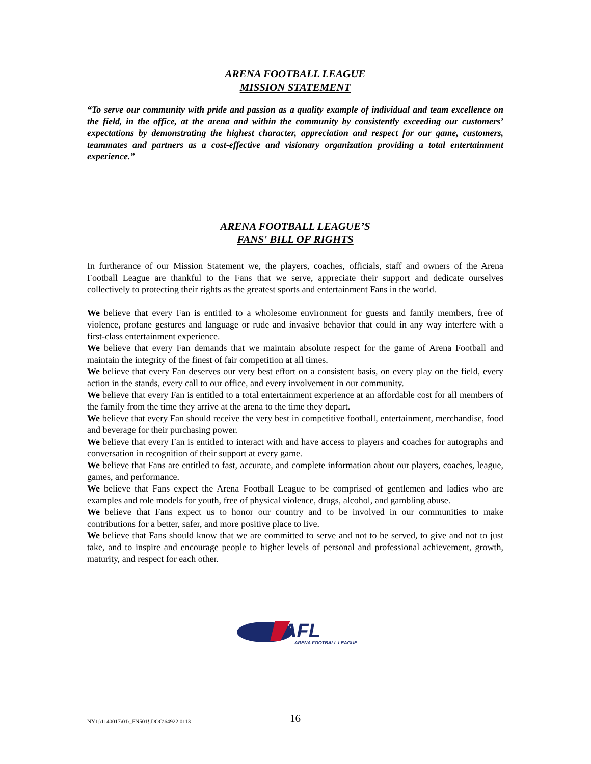ARENA FOOTBALL LEAGUE
MISSION STATEMENT
“To serve our community with pride and passion as a quality example of individual and team excellence on the field, in the office, at the arena and within the community by consistently exceeding our customers’ expectations by demonstrating the highest character, appreciation and respect for our game, customers, teammates and partners as a cost-effective and visionary organization providing a total entertainment experience.”
ARENA FOOTBALL LEAGUE’S
FANS' BILL OF RIGHTS
In furtherance of our Mission Statement we, the players, coaches, officials, staff and owners of the Arena Football League are thankful to the Fans that we serve, appreciate their support and dedicate ourselves collectively to protecting their rights as the greatest sports and entertainment Fans in the world.
We believe that every Fan is entitled to a wholesome environment for guests and family members, free of violence, profane gestures and language or rude and invasive behavior that could in any way interfere with a first-class entertainment experience.
We believe that every Fan demands that we maintain absolute respect for the game of Arena Football and maintain the integrity of the finest of fair competition at all times.
We believe that every Fan deserves our very best effort on a consistent basis, on every play on the field, every action in the stands, every call to our office, and every involvement in our community.
We believe that every Fan is entitled to a total entertainment experience at an affordable cost for all members of the family from the time they arrive at the arena to the time they depart.
We believe that every Fan should receive the very best in competitive football, entertainment, merchandise, food and beverage for their purchasing power.
We believe that every Fan is entitled to interact with and have access to players and coaches for autographs and conversation in recognition of their support at every game.
We believe that Fans are entitled to fast, accurate, and complete information about our players, coaches, league, games, and performance.
We believe that Fans expect the Arena Football League to be comprised of gentlemen and ladies who are examples and role models for youth, free of physical violence, drugs, alcohol, and gambling abuse.
We believe that Fans expect us to honor our country and to be involved in our communities to make contributions for a better, safer, and more positive place to live.
We believe that Fans should know that we are committed to serve and not to be served, to give and not to just take, and to inspire and encourage people to higher levels of personal and professional achievement, growth, maturity, and respect for each other.
AFL
ARENA FOOTBALL LEAGUE
NY1:\1140017\01\_FN501!.DOC\64922.0113 16